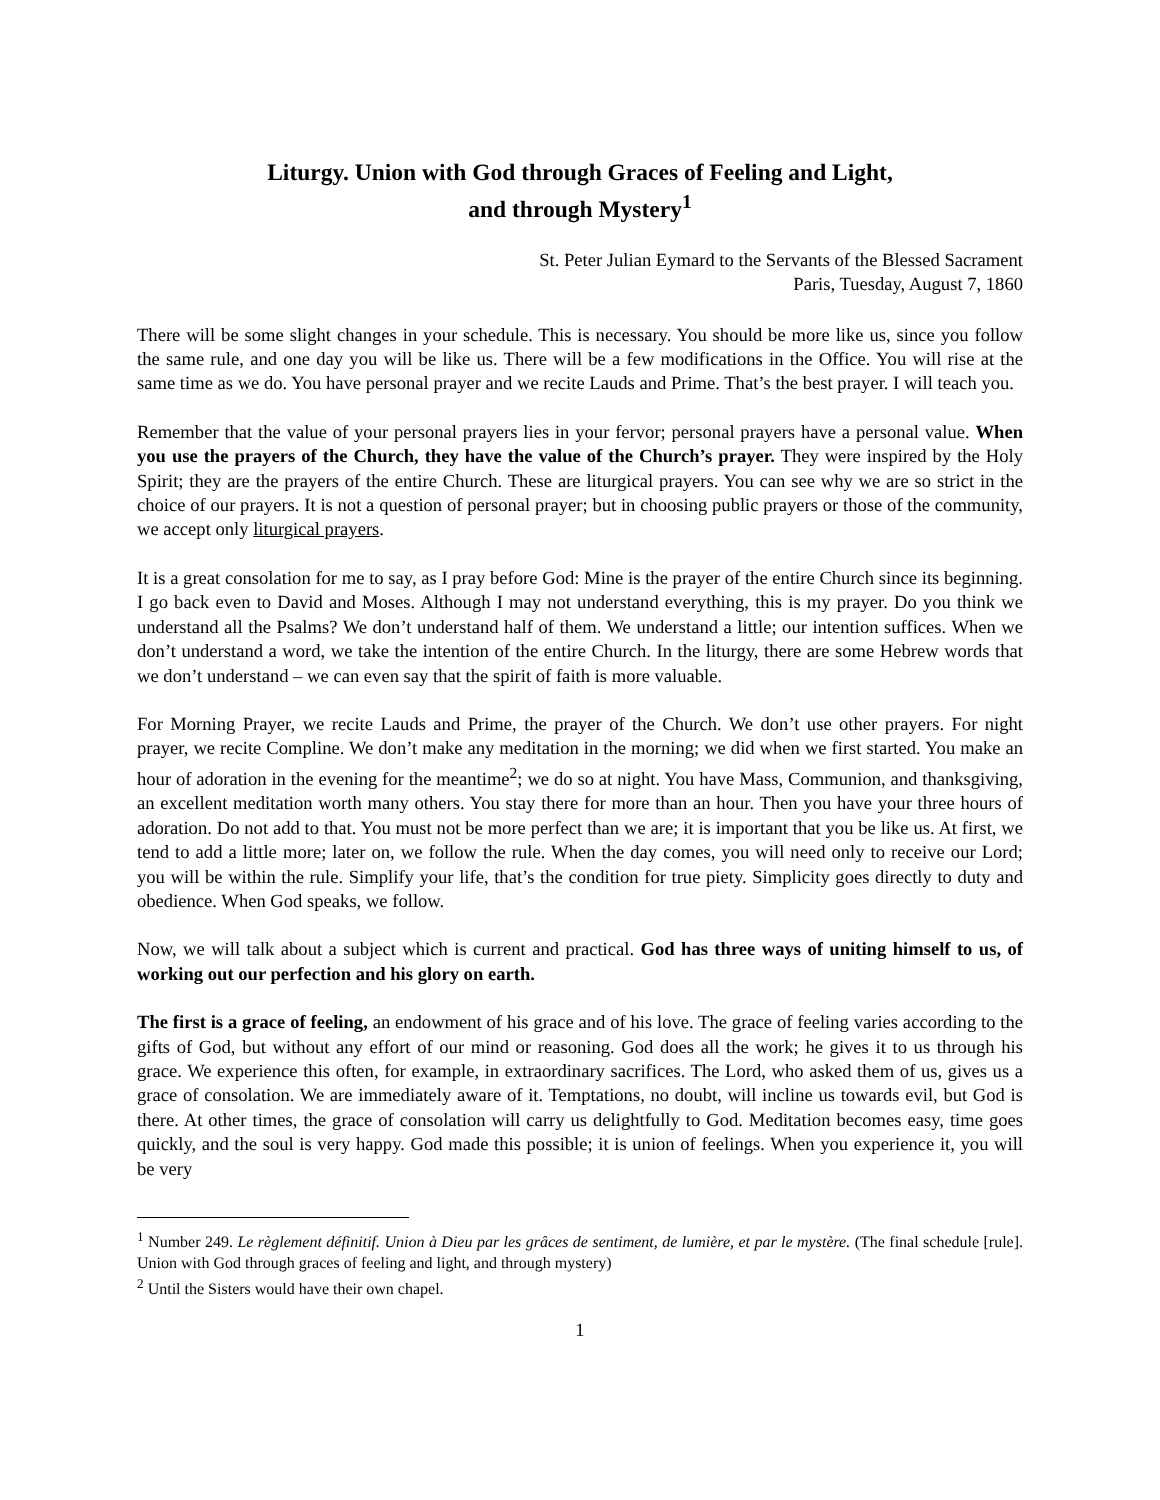Liturgy. Union with God through Graces of Feeling and Light,
and through Mystery<sup>1</sup>
St. Peter Julian Eymard to the Servants of the Blessed Sacrament
Paris, Tuesday, August 7, 1860
There will be some slight changes in your schedule. This is necessary. You should be more like us, since you follow the same rule, and one day you will be like us. There will be a few modifications in the Office. You will rise at the same time as we do. You have personal prayer and we recite Lauds and Prime. That’s the best prayer. I will teach you.
Remember that the value of your personal prayers lies in your fervor; personal prayers have a personal value. When you use the prayers of the Church, they have the value of the Church’s prayer. They were inspired by the Holy Spirit; they are the prayers of the entire Church. These are liturgical prayers. You can see why we are so strict in the choice of our prayers. It is not a question of personal prayer; but in choosing public prayers or those of the community, we accept only liturgical prayers.
It is a great consolation for me to say, as I pray before God: Mine is the prayer of the entire Church since its beginning. I go back even to David and Moses. Although I may not understand everything, this is my prayer. Do you think we understand all the Psalms? We don’t understand half of them. We understand a little; our intention suffices. When we don’t understand a word, we take the intention of the entire Church. In the liturgy, there are some Hebrew words that we don’t understand – we can even say that the spirit of faith is more valuable.
For Morning Prayer, we recite Lauds and Prime, the prayer of the Church. We don’t use other prayers. For night prayer, we recite Compline. We don’t make any meditation in the morning; we did when we first started. You make an hour of adoration in the evening for the meantime<sup>2</sup>; we do so at night. You have Mass, Communion, and thanksgiving, an excellent meditation worth many others. You stay there for more than an hour. Then you have your three hours of adoration. Do not add to that. You must not be more perfect than we are; it is important that you be like us. At first, we tend to add a little more; later on, we follow the rule. When the day comes, you will need only to receive our Lord; you will be within the rule. Simplify your life, that’s the condition for true piety. Simplicity goes directly to duty and obedience. When God speaks, we follow.
Now, we will talk about a subject which is current and practical. God has three ways of uniting himself to us, of working out our perfection and his glory on earth.
The first is a grace of feeling, an endowment of his grace and of his love. The grace of feeling varies according to the gifts of God, but without any effort of our mind or reasoning. God does all the work; he gives it to us through his grace. We experience this often, for example, in extraordinary sacrifices. The Lord, who asked them of us, gives us a grace of consolation. We are immediately aware of it. Temptations, no doubt, will incline us towards evil, but God is there. At other times, the grace of consolation will carry us delightfully to God. Meditation becomes easy, time goes quickly, and the soul is very happy. God made this possible; it is union of feelings. When you experience it, you will be very
<sup>1</sup> Number 249. Le règlement définitif. Union à Dieu par les grâces de sentiment, de lumière, et par le mystère. (The final schedule [rule]. Union with God through graces of feeling and light, and through mystery)
<sup>2</sup> Until the Sisters would have their own chapel.
1